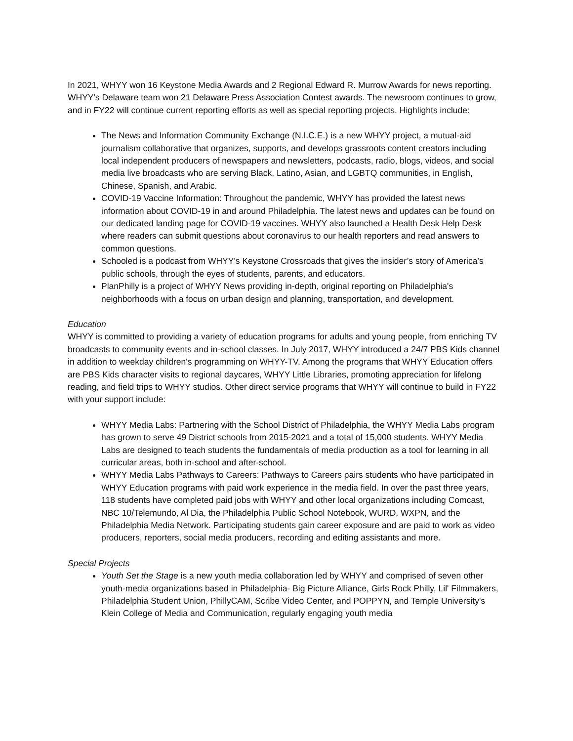In 2021, WHYY won 16 Keystone Media Awards and 2 Regional Edward R. Murrow Awards for news reporting. WHYY's Delaware team won 21 Delaware Press Association Contest awards. The newsroom continues to grow, and in FY22 will continue current reporting efforts as well as special reporting projects. Highlights include:
The News and Information Community Exchange (N.I.C.E.) is a new WHYY project, a mutual-aid journalism collaborative that organizes, supports, and develops grassroots content creators including local independent producers of newspapers and newsletters, podcasts, radio, blogs, videos, and social media live broadcasts who are serving Black, Latino, Asian, and LGBTQ communities, in English, Chinese, Spanish, and Arabic.
COVID-19 Vaccine Information: Throughout the pandemic, WHYY has provided the latest news information about COVID-19 in and around Philadelphia. The latest news and updates can be found on our dedicated landing page for COVID-19 vaccines. WHYY also launched a Health Desk Help Desk where readers can submit questions about coronavirus to our health reporters and read answers to common questions.
Schooled is a podcast from WHYY's Keystone Crossroads that gives the insider’s story of America’s public schools, through the eyes of students, parents, and educators.
PlanPhilly is a project of WHYY News providing in-depth, original reporting on Philadelphia's neighborhoods with a focus on urban design and planning, transportation, and development.
Education
WHYY is committed to providing a variety of education programs for adults and young people, from enriching TV broadcasts to community events and in-school classes. In July 2017, WHYY introduced a 24/7 PBS Kids channel in addition to weekday children's programming on WHYY-TV. Among the programs that WHYY Education offers are PBS Kids character visits to regional daycares, WHYY Little Libraries, promoting appreciation for lifelong reading, and field trips to WHYY studios. Other direct service programs that WHYY will continue to build in FY22 with your support include:
WHYY Media Labs: Partnering with the School District of Philadelphia, the WHYY Media Labs program has grown to serve 49 District schools from 2015-2021 and a total of 15,000 students. WHYY Media Labs are designed to teach students the fundamentals of media production as a tool for learning in all curricular areas, both in-school and after-school.
WHYY Media Labs Pathways to Careers: Pathways to Careers pairs students who have participated in WHYY Education programs with paid work experience in the media field. In over the past three years, 118 students have completed paid jobs with WHYY and other local organizations including Comcast, NBC 10/Telemundo, Al Dia, the Philadelphia Public School Notebook, WURD, WXPN, and the Philadelphia Media Network. Participating students gain career exposure and are paid to work as video producers, reporters, social media producers, recording and editing assistants and more.
Special Projects
Youth Set the Stage is a new youth media collaboration led by WHYY and comprised of seven other youth-media organizations based in Philadelphia- Big Picture Alliance, Girls Rock Philly, Lil' Filmmakers, Philadelphia Student Union, PhillyCAM, Scribe Video Center, and POPPYN, and Temple University's Klein College of Media and Communication, regularly engaging youth media